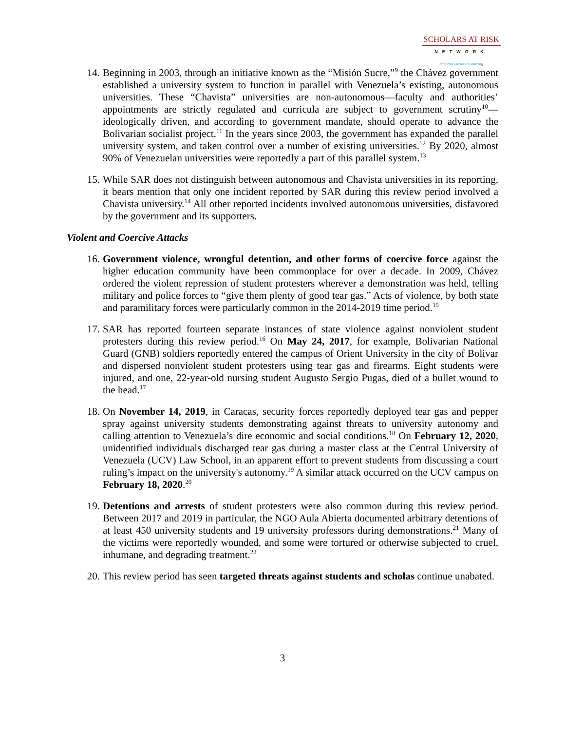SCHOLARS AT RISK
NETWORK
protection advocacy learning
14. Beginning in 2003, through an initiative known as the “Misión Sucre,”<sup>9</sup> the Chávez government established a university system to function in parallel with Venezuela’s existing, autonomous universities. These “Chavista” universities are non-autonomous—faculty and authorities’ appointments are strictly regulated and curricula are subject to government scrutiny<sup>10</sup>—ideologically driven, and according to government mandate, should operate to advance the Bolivarian socialist project.<sup>11</sup> In the years since 2003, the government has expanded the parallel university system, and taken control over a number of existing universities.<sup>12</sup> By 2020, almost 90% of Venezuelan universities were reportedly a part of this parallel system.<sup>13</sup>
15. While SAR does not distinguish between autonomous and Chavista universities in its reporting, it bears mention that only one incident reported by SAR during this review period involved a Chavista university.<sup>14</sup> All other reported incidents involved autonomous universities, disfavored by the government and its supporters.
Violent and Coercive Attacks
16. Government violence, wrongful detention, and other forms of coercive force against the higher education community have been commonplace for over a decade. In 2009, Chávez ordered the violent repression of student protesters wherever a demonstration was held, telling military and police forces to “give them plenty of good tear gas.” Acts of violence, by both state and paramilitary forces were particularly common in the 2014-2019 time period.<sup>15</sup>
17. SAR has reported fourteen separate instances of state violence against nonviolent student protesters during this review period.<sup>16</sup> On May 24, 2017, for example, Bolivarian National Guard (GNB) soldiers reportedly entered the campus of Orient University in the city of Bolivar and dispersed nonviolent student protesters using tear gas and firearms. Eight students were injured, and one, 22-year-old nursing student Augusto Sergio Pugas, died of a bullet wound to the head.<sup>17</sup>
18. On November 14, 2019, in Caracas, security forces reportedly deployed tear gas and pepper spray against university students demonstrating against threats to university autonomy and calling attention to Venezuela’s dire economic and social conditions.<sup>18</sup> On February 12, 2020, unidentified individuals discharged tear gas during a master class at the Central University of Venezuela (UCV) Law School, in an apparent effort to prevent students from discussing a court ruling’s impact on the university's autonomy.<sup>19</sup> A similar attack occurred on the UCV campus on February 18, 2020.<sup>20</sup>
19. Detentions and arrests of student protesters were also common during this review period. Between 2017 and 2019 in particular, the NGO Aula Abierta documented arbitrary detentions of at least 450 university students and 19 university professors during demonstrations.<sup>21</sup> Many of the victims were reportedly wounded, and some were tortured or otherwise subjected to cruel, inhumane, and degrading treatment.<sup>22</sup>
20. This review period has seen targeted threats against students and scholas continue unabated.
3